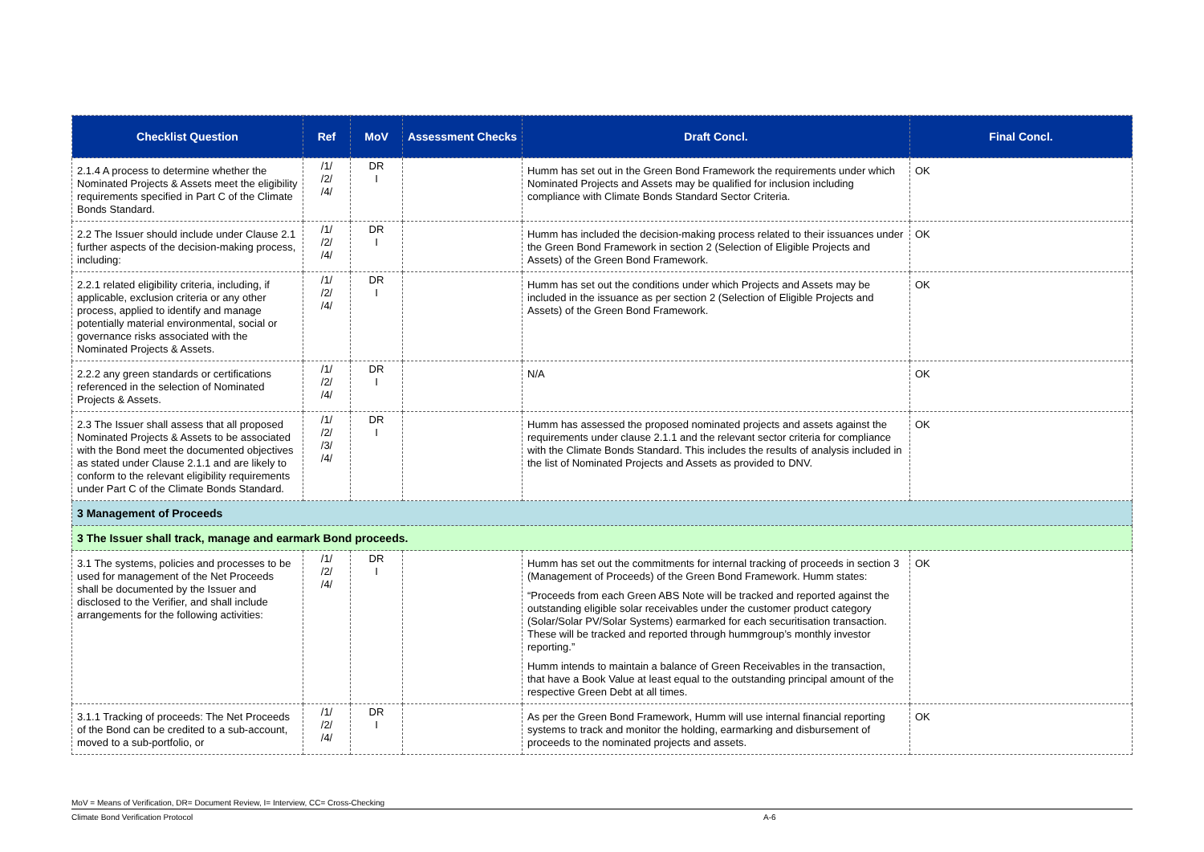| Checklist Question | Ref | MoV | Assessment Checks | Draft Concl. | Final Concl. |
| --- | --- | --- | --- | --- | --- |
| 2.1.4 A process to determine whether the Nominated Projects & Assets meet the eligibility requirements specified in Part C of the Climate Bonds Standard. | /1/ /2/ /4/ | DR I | | Humm has set out in the Green Bond Framework the requirements under which Nominated Projects and Assets may be qualified for inclusion including compliance with Climate Bonds Standard Sector Criteria. | OK |
| 2.2 The Issuer should include under Clause 2.1 further aspects of the decision-making process, including: | /1/ /2/ /4/ | DR I | | Humm has included the decision-making process related to their issuances under the Green Bond Framework in section 2 (Selection of Eligible Projects and Assets) of the Green Bond Framework. | OK |
| 2.2.1 related eligibility criteria, including, if applicable, exclusion criteria or any other process, applied to identify and manage potentially material environmental, social or governance risks associated with the Nominated Projects & Assets. | /1/ /2/ /4/ | DR I | | Humm has set out the conditions under which Projects and Assets may be included in the issuance as per section 2 (Selection of Eligible Projects and Assets) of the Green Bond Framework. | OK |
| 2.2.2 any green standards or certifications referenced in the selection of Nominated Projects & Assets. | /1/ /2/ /4/ | DR I | | N/A | OK |
| 2.3 The Issuer shall assess that all proposed Nominated Projects & Assets to be associated with the Bond meet the documented objectives as stated under Clause 2.1.1 and are likely to conform to the relevant eligibility requirements under Part C of the Climate Bonds Standard. | /1/ /2/ /3/ /4/ | DR I | | Humm has assessed the proposed nominated projects and assets against the requirements under clause 2.1.1 and the relevant sector criteria for compliance with the Climate Bonds Standard. This includes the results of analysis included in the list of Nominated Projects and Assets as provided to DNV. | OK |
| 3 Management of Proceeds | | | | | |
| 3 The Issuer shall track, manage and earmark Bond proceeds. | | | | | |
| 3.1 The systems, policies and processes to be used for management of the Net Proceeds shall be documented by the Issuer and disclosed to the Verifier, and shall include arrangements for the following activities: | /1/ /2/ /4/ | DR I | | Humm has set out the commitments for internal tracking of proceeds in section 3 (Management of Proceeds) of the Green Bond Framework. Humm states: “Proceeds from each Green ABS Note will be tracked and reported against the outstanding eligible solar receivables under the customer product category (Solar/Solar PV/Solar Systems) earmarked for each securitisation transaction. These will be tracked and reported through hummgroup’s monthly investor reporting.” Humm intends to maintain a balance of Green Receivables in the transaction, that have a Book Value at least equal to the outstanding principal amount of the respective Green Debt at all times. | OK |
| 3.1.1 Tracking of proceeds: The Net Proceeds of the Bond can be credited to a sub-account, moved to a sub-portfolio, or | /1/ /2/ /4/ | DR I | | As per the Green Bond Framework, Humm will use internal financial reporting systems to track and monitor the holding, earmarking and disbursement of proceeds to the nominated projects and assets. | OK |
MoV = Means of Verification, DR= Document Review, I= Interview, CC= Cross-Checking
Climate Bond Verification Protocol A-6